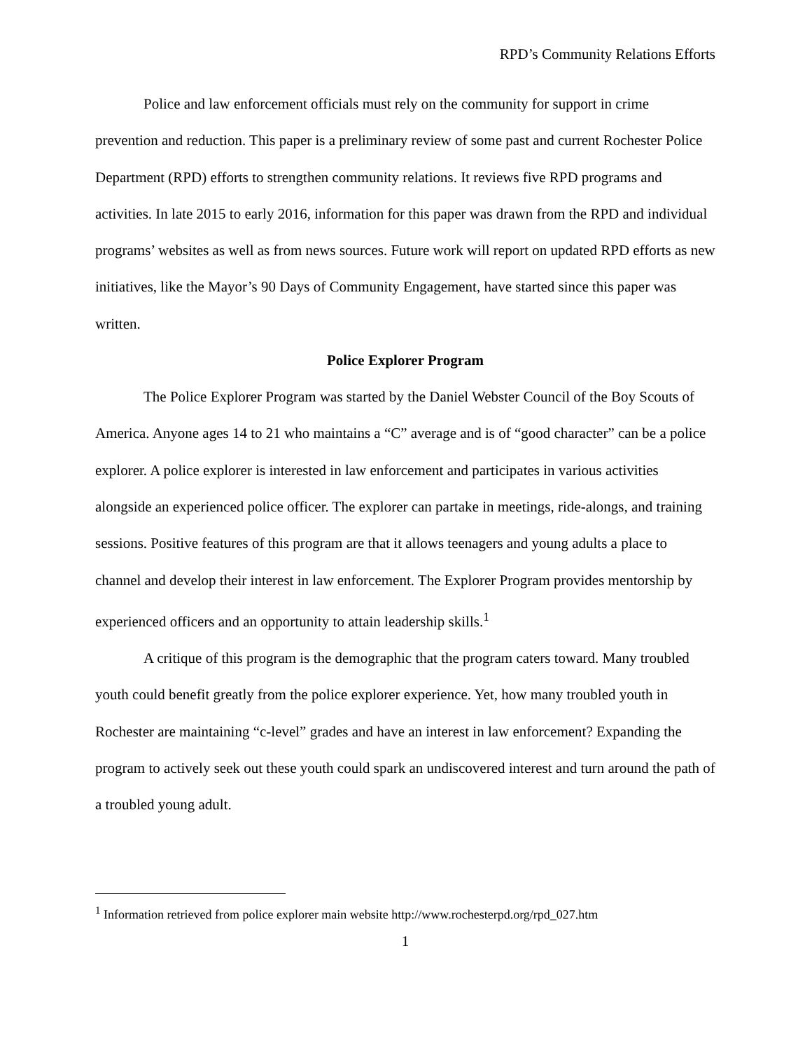RPD’s Community Relations Efforts
Police and law enforcement officials must rely on the community for support in crime prevention and reduction. This paper is a preliminary review of some past and current Rochester Police Department (RPD) efforts to strengthen community relations. It reviews five RPD programs and activities. In late 2015 to early 2016, information for this paper was drawn from the RPD and individual programs’ websites as well as from news sources. Future work will report on updated RPD efforts as new initiatives, like the Mayor’s 90 Days of Community Engagement, have started since this paper was written.
Police Explorer Program
The Police Explorer Program was started by the Daniel Webster Council of the Boy Scouts of America. Anyone ages 14 to 21 who maintains a “C” average and is of “good character” can be a police explorer. A police explorer is interested in law enforcement and participates in various activities alongside an experienced police officer. The explorer can partake in meetings, ride-alongs, and training sessions. Positive features of this program are that it allows teenagers and young adults a place to channel and develop their interest in law enforcement. The Explorer Program provides mentorship by experienced officers and an opportunity to attain leadership skills.<sup>1</sup>
A critique of this program is the demographic that the program caters toward. Many troubled youth could benefit greatly from the police explorer experience. Yet, how many troubled youth in Rochester are maintaining “c-level” grades and have an interest in law enforcement? Expanding the program to actively seek out these youth could spark an undiscovered interest and turn around the path of a troubled young adult.
<sup>1</sup> Information retrieved from police explorer main website http://www.rochesterpd.org/rpd_027.htm
1